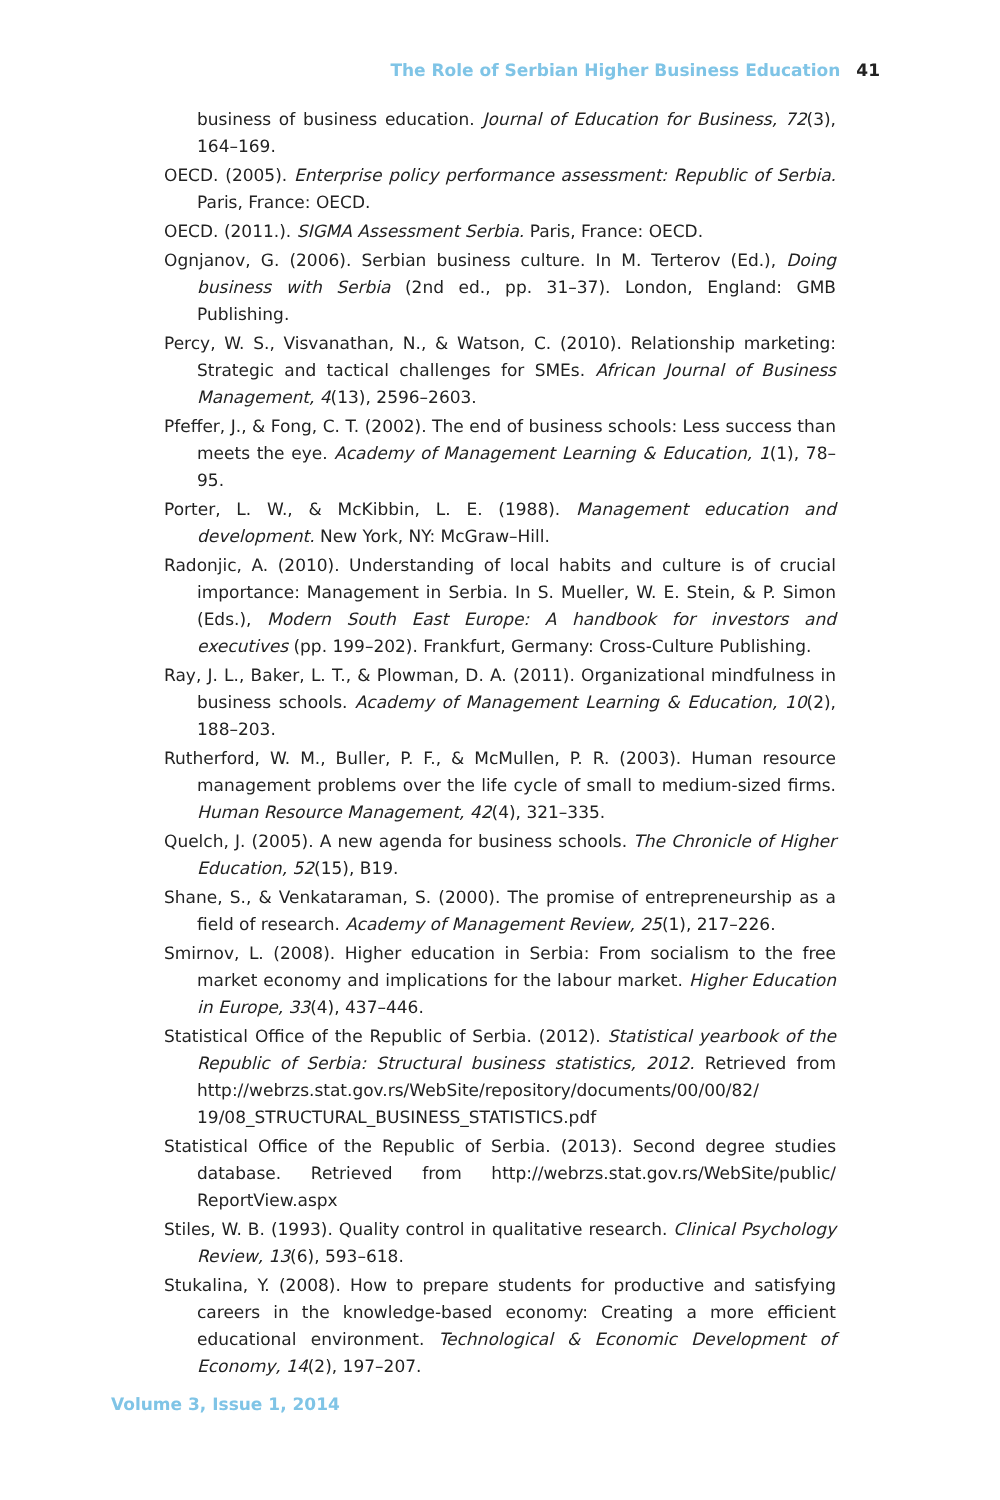The Role of Serbian Higher Business Education 41
business of business education. Journal of Education for Business, 72(3), 164–169.
OECD. (2005). Enterprise policy performance assessment: Republic of Serbia. Paris, France: OECD.
OECD. (2011.). SIGMA Assessment Serbia. Paris, France: OECD.
Ognjanov, G. (2006). Serbian business culture. In M. Terterov (Ed.), Doing business with Serbia (2nd ed., pp. 31–37). London, England: GMB Publishing.
Percy, W. S., Visvanathan, N., & Watson, C. (2010). Relationship marketing: Strategic and tactical challenges for SMEs. African Journal of Business Management, 4(13), 2596–2603.
Pfeffer, J., & Fong, C. T. (2002). The end of business schools: Less success than meets the eye. Academy of Management Learning & Education, 1(1), 78–95.
Porter, L. W., & McKibbin, L. E. (1988). Management education and development. New York, NY: McGraw–Hill.
Radonjic, A. (2010). Understanding of local habits and culture is of crucial importance: Management in Serbia. In S. Mueller, W. E. Stein, & P. Simon (Eds.), Modern South East Europe: A handbook for investors and executives (pp. 199–202). Frankfurt, Germany: Cross-Culture Publishing.
Ray, J. L., Baker, L. T., & Plowman, D. A. (2011). Organizational mindfulness in business schools. Academy of Management Learning & Education, 10(2), 188–203.
Rutherford, W. M., Buller, P. F., & McMullen, P. R. (2003). Human resource management problems over the life cycle of small to medium-sized firms. Human Resource Management, 42(4), 321–335.
Quelch, J. (2005). A new agenda for business schools. The Chronicle of Higher Education, 52(15), B19.
Shane, S., & Venkataraman, S. (2000). The promise of entrepreneurship as a field of research. Academy of Management Review, 25(1), 217–226.
Smirnov, L. (2008). Higher education in Serbia: From socialism to the free market economy and implications for the labour market. Higher Education in Europe, 33(4), 437–446.
Statistical Office of the Republic of Serbia. (2012). Statistical yearbook of the Republic of Serbia: Structural business statistics, 2012. Retrieved from http://webrzs.stat.gov.rs/WebSite/repository/documents/00/00/82/ 19/08_STRUCTURAL_BUSINESS_STATISTICS.pdf
Statistical Office of the Republic of Serbia. (2013). Second degree studies database. Retrieved from http://webrzs.stat.gov.rs/WebSite/public/ ReportView.aspx
Stiles, W. B. (1993). Quality control in qualitative research. Clinical Psychology Review, 13(6), 593–618.
Stukalina, Y. (2008). How to prepare students for productive and satisfying careers in the knowledge-based economy: Creating a more efficient educational environment. Technological & Economic Development of Economy, 14(2), 197–207.
Volume 3, Issue 1, 2014